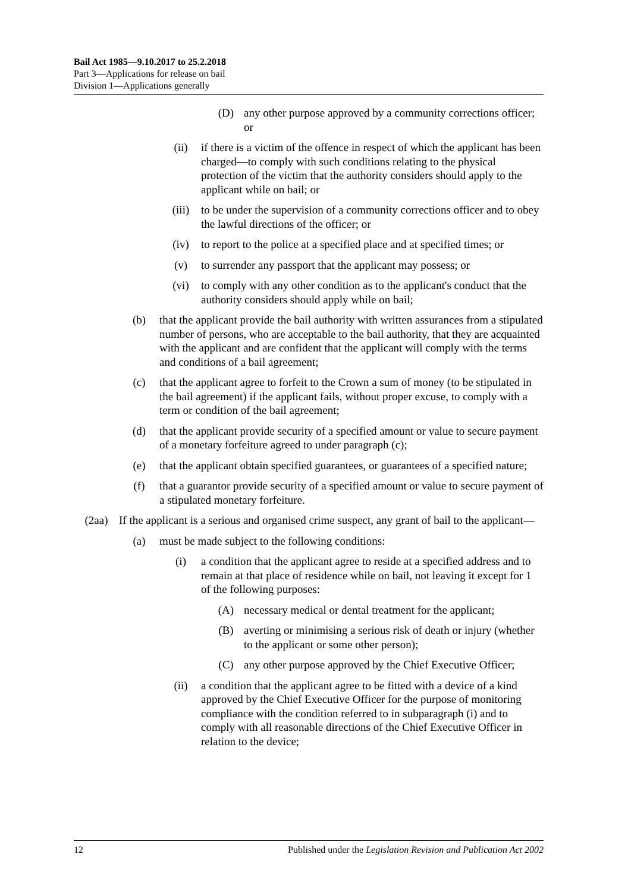Bail Act 1985—9.10.2017 to 25.2.2018
Part 3—Applications for release on bail
Division 1—Applications generally
(D) any other purpose approved by a community corrections officer; or
(ii) if there is a victim of the offence in respect of which the applicant has been charged—to comply with such conditions relating to the physical protection of the victim that the authority considers should apply to the applicant while on bail; or
(iii) to be under the supervision of a community corrections officer and to obey the lawful directions of the officer; or
(iv) to report to the police at a specified place and at specified times; or
(v) to surrender any passport that the applicant may possess; or
(vi) to comply with any other condition as to the applicant's conduct that the authority considers should apply while on bail;
(b) that the applicant provide the bail authority with written assurances from a stipulated number of persons, who are acceptable to the bail authority, that they are acquainted with the applicant and are confident that the applicant will comply with the terms and conditions of a bail agreement;
(c) that the applicant agree to forfeit to the Crown a sum of money (to be stipulated in the bail agreement) if the applicant fails, without proper excuse, to comply with a term or condition of the bail agreement;
(d) that the applicant provide security of a specified amount or value to secure payment of a monetary forfeiture agreed to under paragraph (c);
(e) that the applicant obtain specified guarantees, or guarantees of a specified nature;
(f) that a guarantor provide security of a specified amount or value to secure payment of a stipulated monetary forfeiture.
(2aa) If the applicant is a serious and organised crime suspect, any grant of bail to the applicant—
(a) must be made subject to the following conditions:
(i) a condition that the applicant agree to reside at a specified address and to remain at that place of residence while on bail, not leaving it except for 1 of the following purposes:
(A) necessary medical or dental treatment for the applicant;
(B) averting or minimising a serious risk of death or injury (whether to the applicant or some other person);
(C) any other purpose approved by the Chief Executive Officer;
(ii) a condition that the applicant agree to be fitted with a device of a kind approved by the Chief Executive Officer for the purpose of monitoring compliance with the condition referred to in subparagraph (i) and to comply with all reasonable directions of the Chief Executive Officer in relation to the device;
12 Published under the Legislation Revision and Publication Act 2002